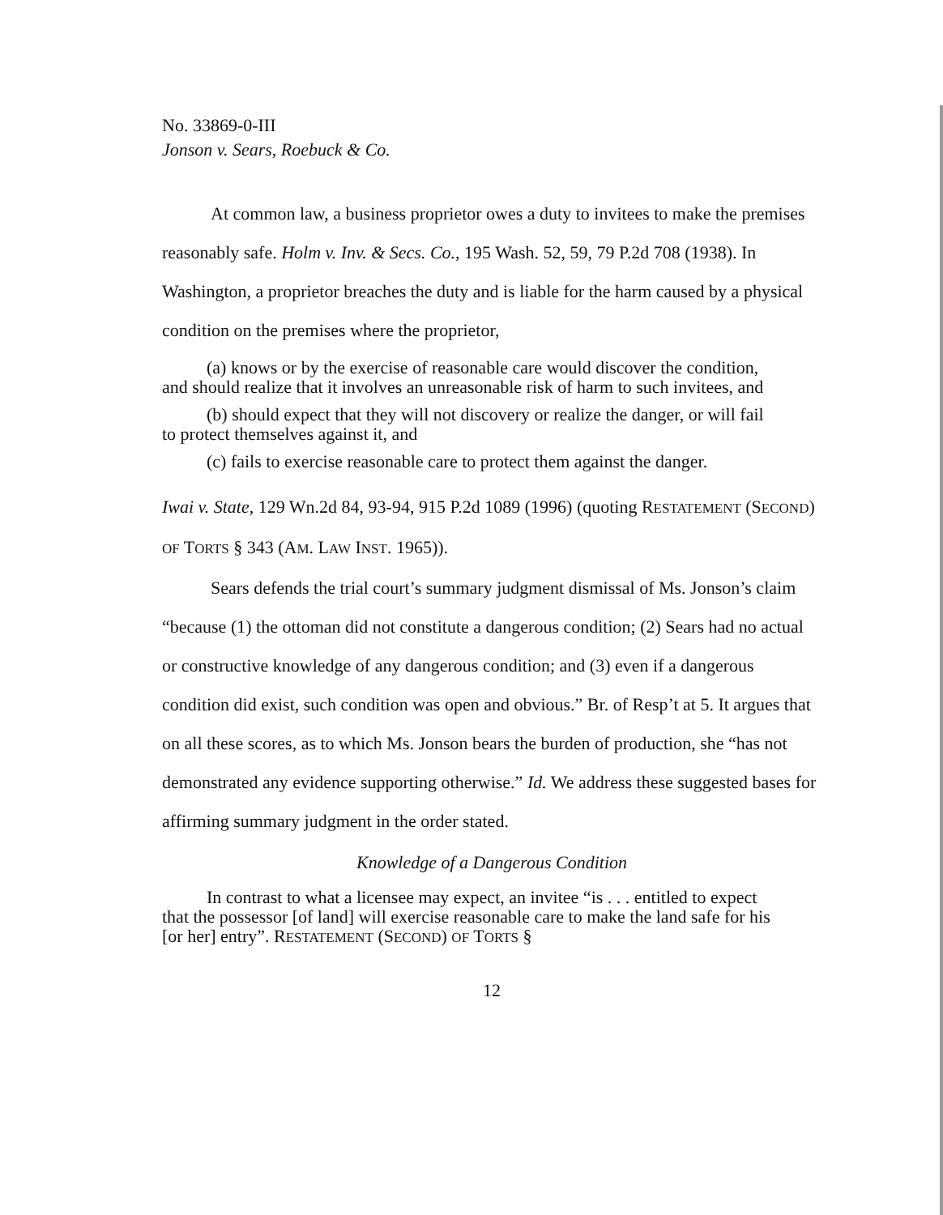No. 33869-0-III
Jonson v. Sears, Roebuck & Co.
At common law, a business proprietor owes a duty to invitees to make the premises reasonably safe. Holm v. Inv. & Secs. Co., 195 Wash. 52, 59, 79 P.2d 708 (1938). In Washington, a proprietor breaches the duty and is liable for the harm caused by a physical condition on the premises where the proprietor,
(a) knows or by the exercise of reasonable care would discover the condition, and should realize that it involves an unreasonable risk of harm to such invitees, and
(b) should expect that they will not discovery or realize the danger, or will fail to protect themselves against it, and
(c) fails to exercise reasonable care to protect them against the danger.
Iwai v. State, 129 Wn.2d 84, 93-94, 915 P.2d 1089 (1996) (quoting RESTATEMENT (SECOND) OF TORTS § 343 (AM. LAW INST. 1965)).
Sears defends the trial court’s summary judgment dismissal of Ms. Jonson’s claim “because (1) the ottoman did not constitute a dangerous condition; (2) Sears had no actual or constructive knowledge of any dangerous condition; and (3) even if a dangerous condition did exist, such condition was open and obvious.” Br. of Resp’t at 5. It argues that on all these scores, as to which Ms. Jonson bears the burden of production, she “has not demonstrated any evidence supporting otherwise.” Id. We address these suggested bases for affirming summary judgment in the order stated.
Knowledge of a Dangerous Condition
In contrast to what a licensee may expect, an invitee “is . . . entitled to expect that the possessor [of land] will exercise reasonable care to make the land safe for his [or her] entry”. RESTATEMENT (SECOND) OF TORTS §
12